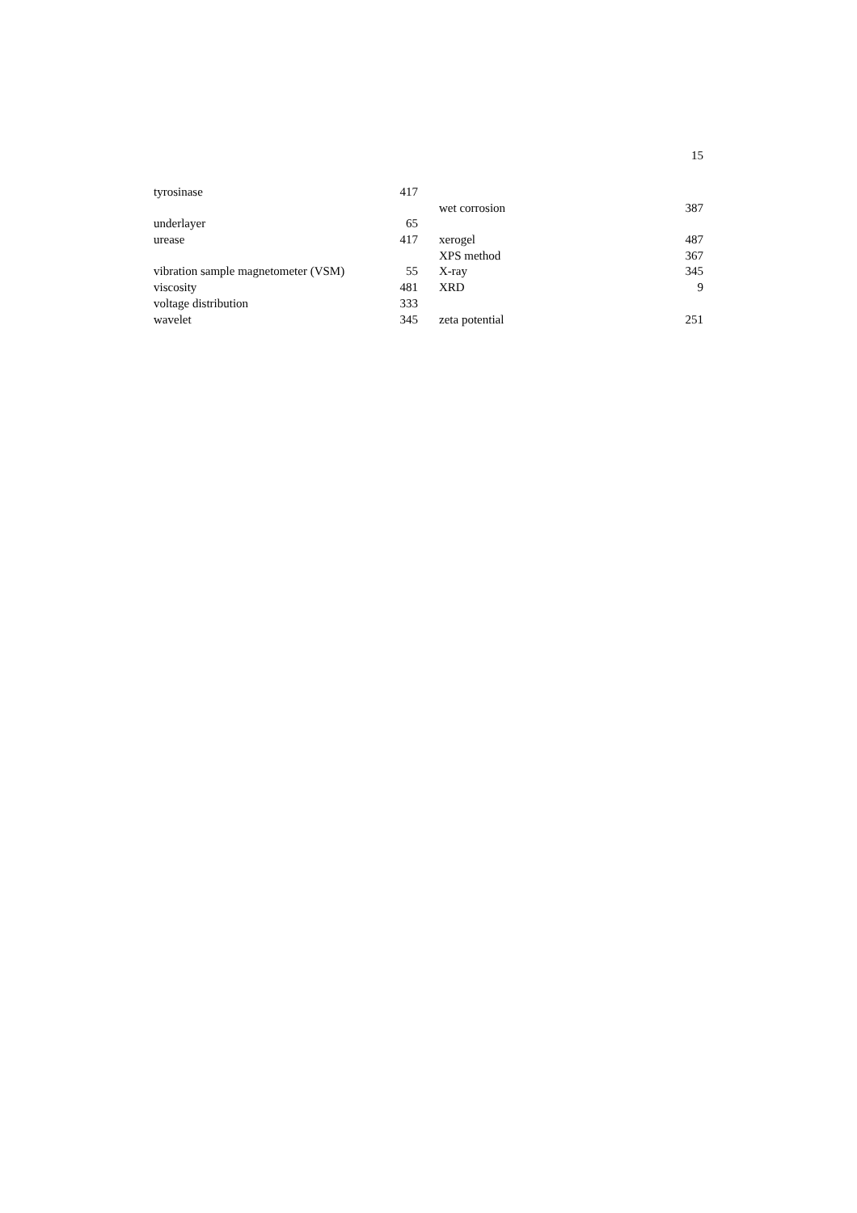15
tyrosinase 417
underlayer 65
urease 417
vibration sample magnetometer (VSM) 55
viscosity 481
voltage distribution 333
wavelet 345
wet corrosion 387
xerogel 487
XPS method 367
X-ray 345
XRD 9
zeta potential 251